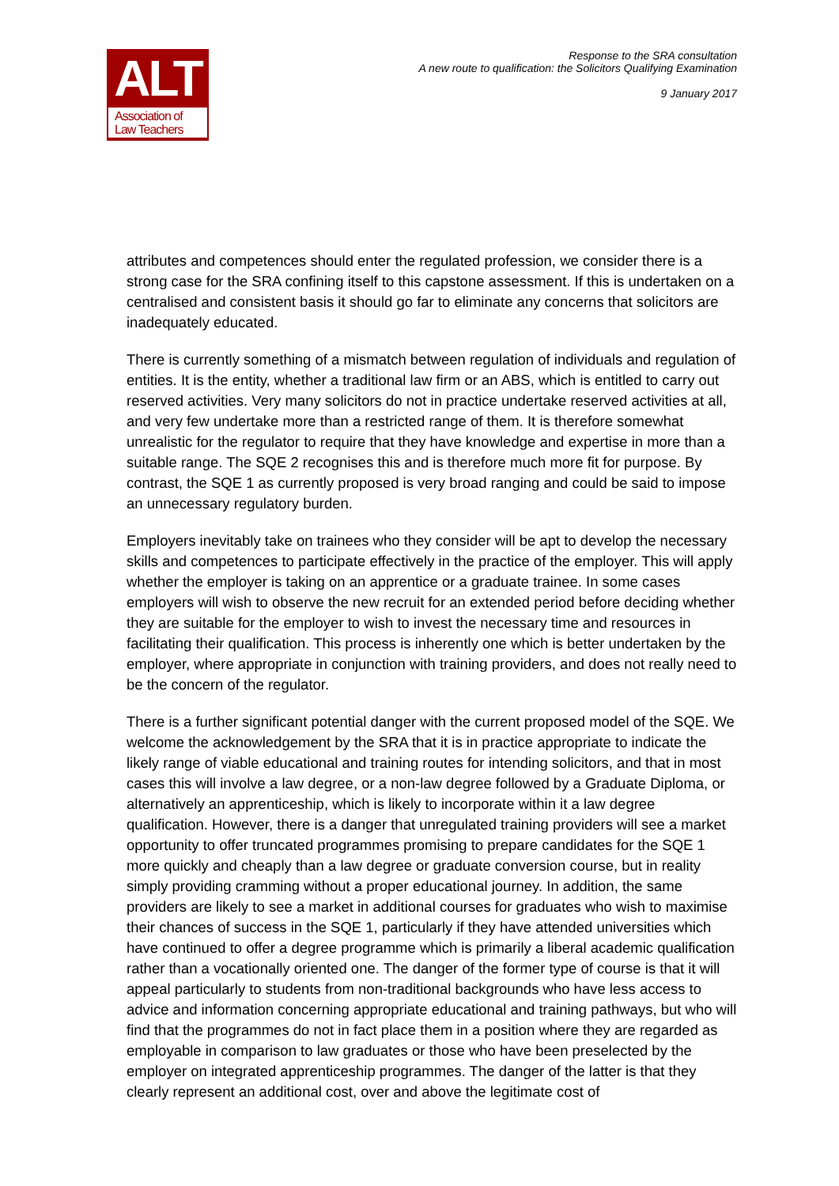ALT
Association of
Law Teachers
Response to the SRA consultation
A new route to qualification: the Solicitors Qualifying Examination
9 January 2017
attributes and competences should enter the regulated profession, we consider there is a strong case for the SRA confining itself to this capstone assessment. If this is undertaken on a centralised and consistent basis it should go far to eliminate any concerns that solicitors are inadequately educated.
There is currently something of a mismatch between regulation of individuals and regulation of entities. It is the entity, whether a traditional law firm or an ABS, which is entitled to carry out reserved activities. Very many solicitors do not in practice undertake reserved activities at all, and very few undertake more than a restricted range of them. It is therefore somewhat unrealistic for the regulator to require that they have knowledge and expertise in more than a suitable range. The SQE 2 recognises this and is therefore much more fit for purpose. By contrast, the SQE 1 as currently proposed is very broad ranging and could be said to impose an unnecessary regulatory burden.
Employers inevitably take on trainees who they consider will be apt to develop the necessary skills and competences to participate effectively in the practice of the employer. This will apply whether the employer is taking on an apprentice or a graduate trainee. In some cases employers will wish to observe the new recruit for an extended period before deciding whether they are suitable for the employer to wish to invest the necessary time and resources in facilitating their qualification. This process is inherently one which is better undertaken by the employer, where appropriate in conjunction with training providers, and does not really need to be the concern of the regulator.
There is a further significant potential danger with the current proposed model of the SQE. We welcome the acknowledgement by the SRA that it is in practice appropriate to indicate the likely range of viable educational and training routes for intending solicitors, and that in most cases this will involve a law degree, or a non-law degree followed by a Graduate Diploma, or alternatively an apprenticeship, which is likely to incorporate within it a law degree qualification. However, there is a danger that unregulated training providers will see a market opportunity to offer truncated programmes promising to prepare candidates for the SQE 1 more quickly and cheaply than a law degree or graduate conversion course, but in reality simply providing cramming without a proper educational journey. In addition, the same providers are likely to see a market in additional courses for graduates who wish to maximise their chances of success in the SQE 1, particularly if they have attended universities which have continued to offer a degree programme which is primarily a liberal academic qualification rather than a vocationally oriented one. The danger of the former type of course is that it will appeal particularly to students from non-traditional backgrounds who have less access to advice and information concerning appropriate educational and training pathways, but who will find that the programmes do not in fact place them in a position where they are regarded as employable in comparison to law graduates or those who have been preselected by the employer on integrated apprenticeship programmes. The danger of the latter is that they clearly represent an additional cost, over and above the legitimate cost of